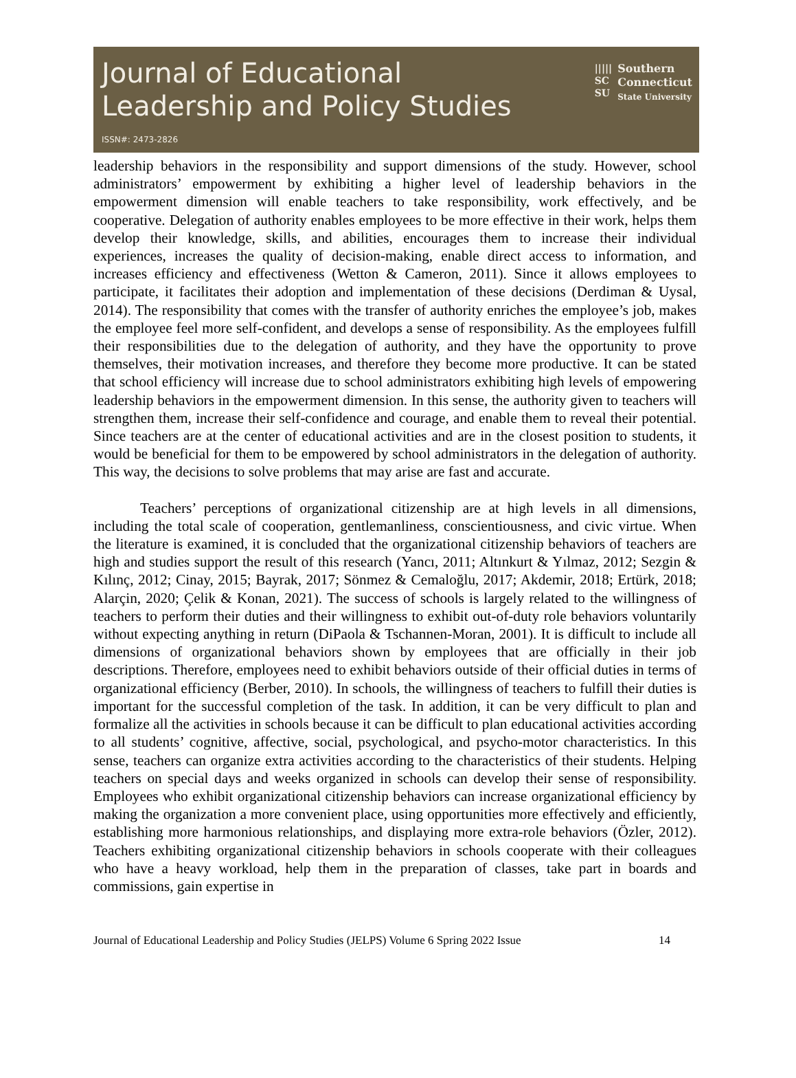Journal of Educational
Leadership and Policy Studies
ISSN#: 2473-2826
|||||
SC
SU
Southern
Connecticut
State University
leadership behaviors in the responsibility and support dimensions of the study. However, school administrators’ empowerment by exhibiting a higher level of leadership behaviors in the empowerment dimension will enable teachers to take responsibility, work effectively, and be cooperative. Delegation of authority enables employees to be more effective in their work, helps them develop their knowledge, skills, and abilities, encourages them to increase their individual experiences, increases the quality of decision-making, enable direct access to information, and increases efficiency and effectiveness (Wetton & Cameron, 2011). Since it allows employees to participate, it facilitates their adoption and implementation of these decisions (Derdiman & Uysal, 2014). The responsibility that comes with the transfer of authority enriches the employee’s job, makes the employee feel more self-confident, and develops a sense of responsibility. As the employees fulfill their responsibilities due to the delegation of authority, and they have the opportunity to prove themselves, their motivation increases, and therefore they become more productive. It can be stated that school efficiency will increase due to school administrators exhibiting high levels of empowering leadership behaviors in the empowerment dimension. In this sense, the authority given to teachers will strengthen them, increase their self-confidence and courage, and enable them to reveal their potential. Since teachers are at the center of educational activities and are in the closest position to students, it would be beneficial for them to be empowered by school administrators in the delegation of authority. This way, the decisions to solve problems that may arise are fast and accurate.
Teachers’ perceptions of organizational citizenship are at high levels in all dimensions, including the total scale of cooperation, gentlemanliness, conscientiousness, and civic virtue. When the literature is examined, it is concluded that the organizational citizenship behaviors of teachers are high and studies support the result of this research (Yancı, 2011; Altınkurt & Yılmaz, 2012; Sezgin & Kılınç, 2012; Cinay, 2015; Bayrak, 2017; Sönmez & Cemaloğlu, 2017; Akdemir, 2018; Ertürk, 2018; Alarçin, 2020; Çelik & Konan, 2021). The success of schools is largely related to the willingness of teachers to perform their duties and their willingness to exhibit out-of-duty role behaviors voluntarily without expecting anything in return (DiPaola & Tschannen-Moran, 2001). It is difficult to include all dimensions of organizational behaviors shown by employees that are officially in their job descriptions. Therefore, employees need to exhibit behaviors outside of their official duties in terms of organizational efficiency (Berber, 2010). In schools, the willingness of teachers to fulfill their duties is important for the successful completion of the task. In addition, it can be very difficult to plan and formalize all the activities in schools because it can be difficult to plan educational activities according to all students’ cognitive, affective, social, psychological, and psycho-motor characteristics. In this sense, teachers can organize extra activities according to the characteristics of their students. Helping teachers on special days and weeks organized in schools can develop their sense of responsibility. Employees who exhibit organizational citizenship behaviors can increase organizational efficiency by making the organization a more convenient place, using opportunities more effectively and efficiently, establishing more harmonious relationships, and displaying more extra-role behaviors (Özler, 2012). Teachers exhibiting organizational citizenship behaviors in schools cooperate with their colleagues who have a heavy workload, help them in the preparation of classes, take part in boards and commissions, gain expertise in
Journal of Educational Leadership and Policy Studies (JELPS) Volume 6 Spring 2022 Issue 14